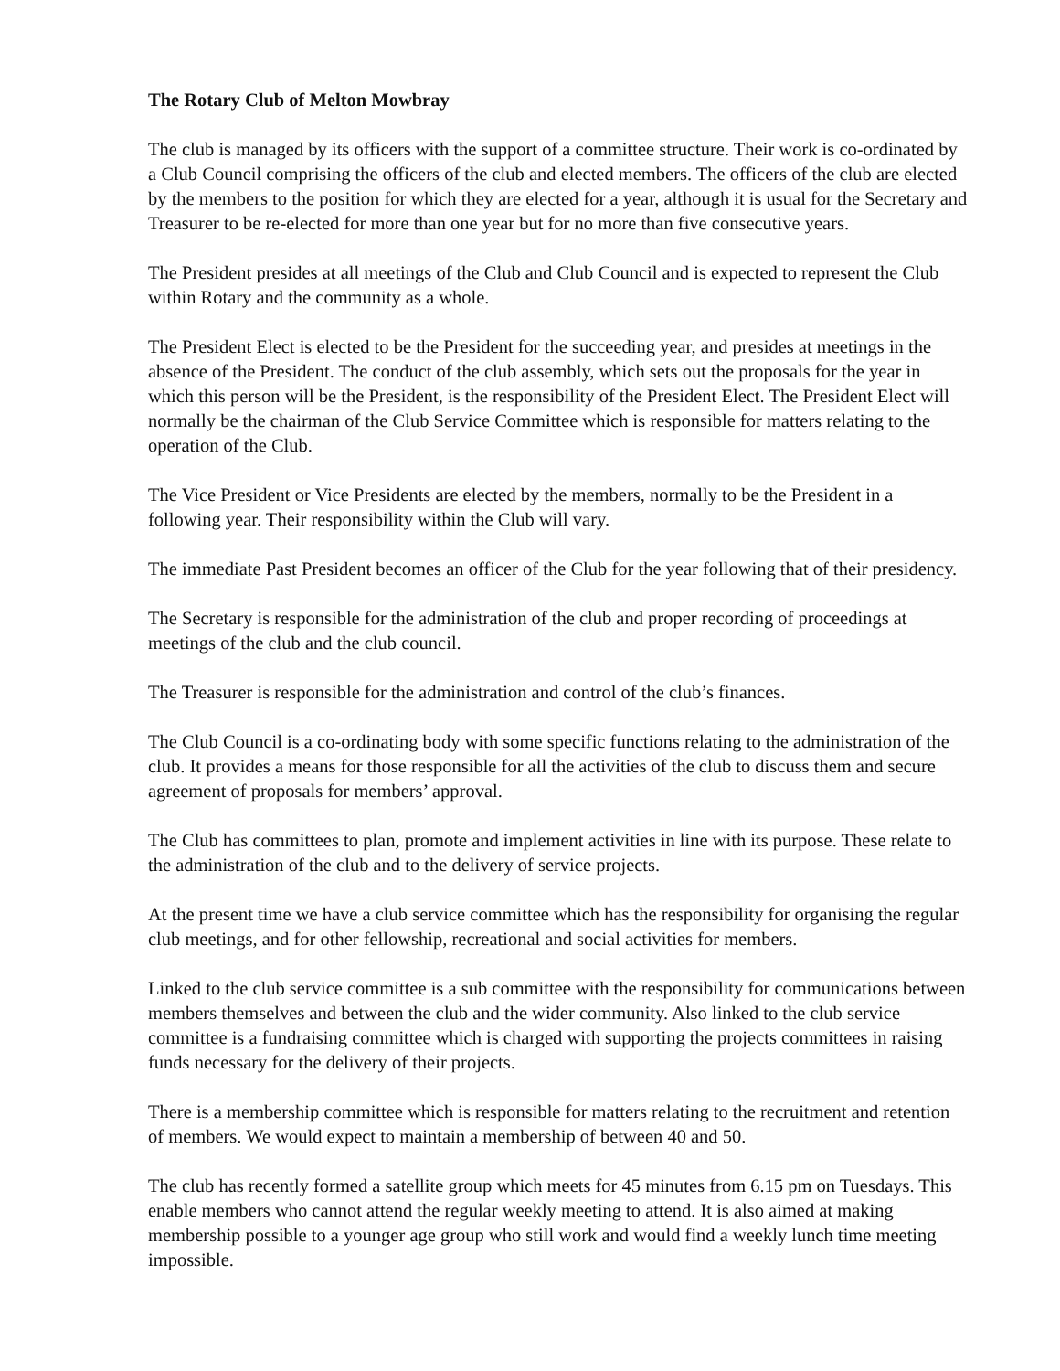The Rotary Club of Melton Mowbray
The club is managed by its officers with the support of a committee structure. Their work is co-ordinated by a Club Council comprising the officers of the club and elected members. The officers of the club are elected by the members to the position for which they are elected for a year, although it is usual for the Secretary and Treasurer to be re-elected for more than one year but for no more than five consecutive years.
The President presides at all meetings of the Club and Club Council and is expected to represent the Club within Rotary and the community as a whole.
The President Elect is elected to be the President for the succeeding year, and presides at meetings in the absence of the President. The conduct of the club assembly, which sets out the proposals for the year in which this person will be the President, is the responsibility of the President Elect. The President Elect will normally be the chairman of the Club Service Committee which is responsible for matters relating to the operation of the Club.
The Vice President or Vice Presidents are elected by the members, normally to be the President in a following year. Their responsibility within the Club will vary.
The immediate Past President becomes an officer of the Club for the year following that of their presidency.
The Secretary is responsible for the administration of the club and proper recording of proceedings at meetings of the club and the club council.
The Treasurer is responsible for the administration and control of the club’s finances.
The Club Council is a co-ordinating body with some specific functions relating to the administration of the club. It provides a means for those responsible for all the activities of the club to discuss them and secure agreement of proposals for members’ approval.
The Club has committees to plan, promote and implement activities in line with its purpose. These relate to the administration of the club and to the delivery of service projects.
At the present time we have a club service committee which has the responsibility for organising the regular club meetings, and for other fellowship, recreational and social activities for members.
Linked to the club service committee is a sub committee with the responsibility for communications between members themselves and between the club and the wider community. Also linked to the club service committee is a fundraising committee which is charged with supporting the projects committees in raising funds necessary for the delivery of their projects.
There is a membership committee which is responsible for matters relating to the recruitment and retention of members. We would expect to maintain a membership of between 40 and 50.
The club has recently formed a satellite group which meets for 45 minutes from 6.15 pm on Tuesdays. This enable members who cannot attend the regular weekly meeting to attend. It is also aimed at making membership possible to a younger age group who still work and would find a weekly lunch time meeting impossible.